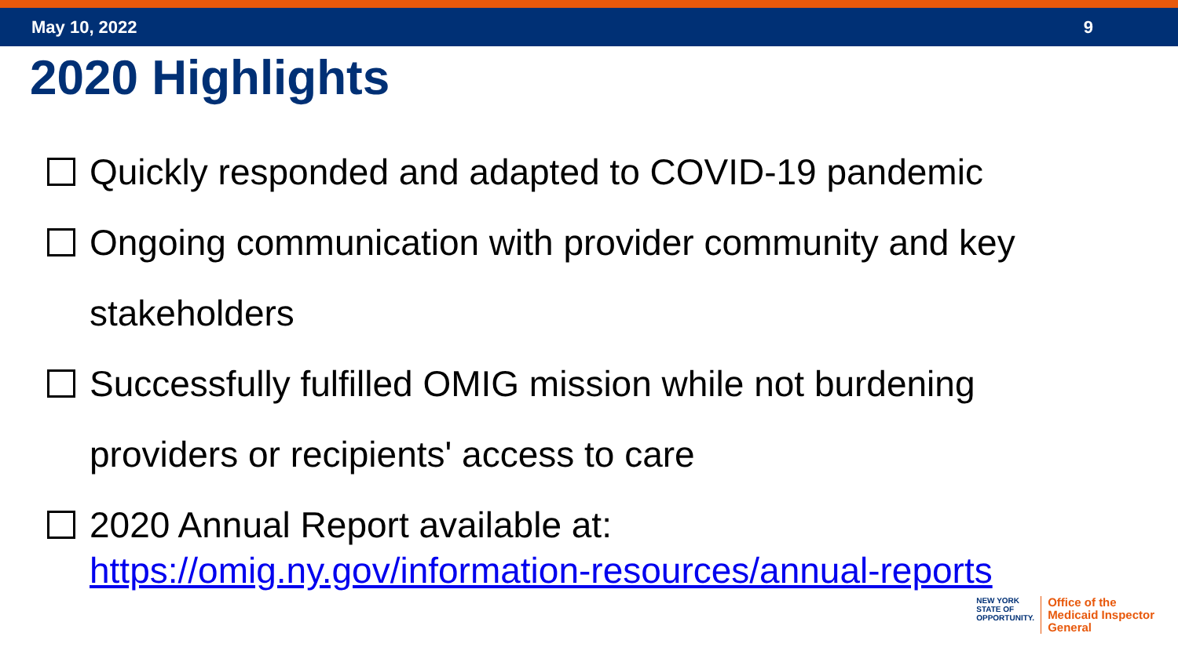May 10, 2022 9
2020 Highlights
Quickly responded and adapted to COVID-19 pandemic
Ongoing communication with provider community and key stakeholders
Successfully fulfilled OMIG mission while not burdening providers or recipients' access to care
2020 Annual Report available at:
https://omig.ny.gov/information-resources/annual-reports
NEW YORK
STATE OF
OPPORTUNITY.
Office of the
Medicaid Inspector
General